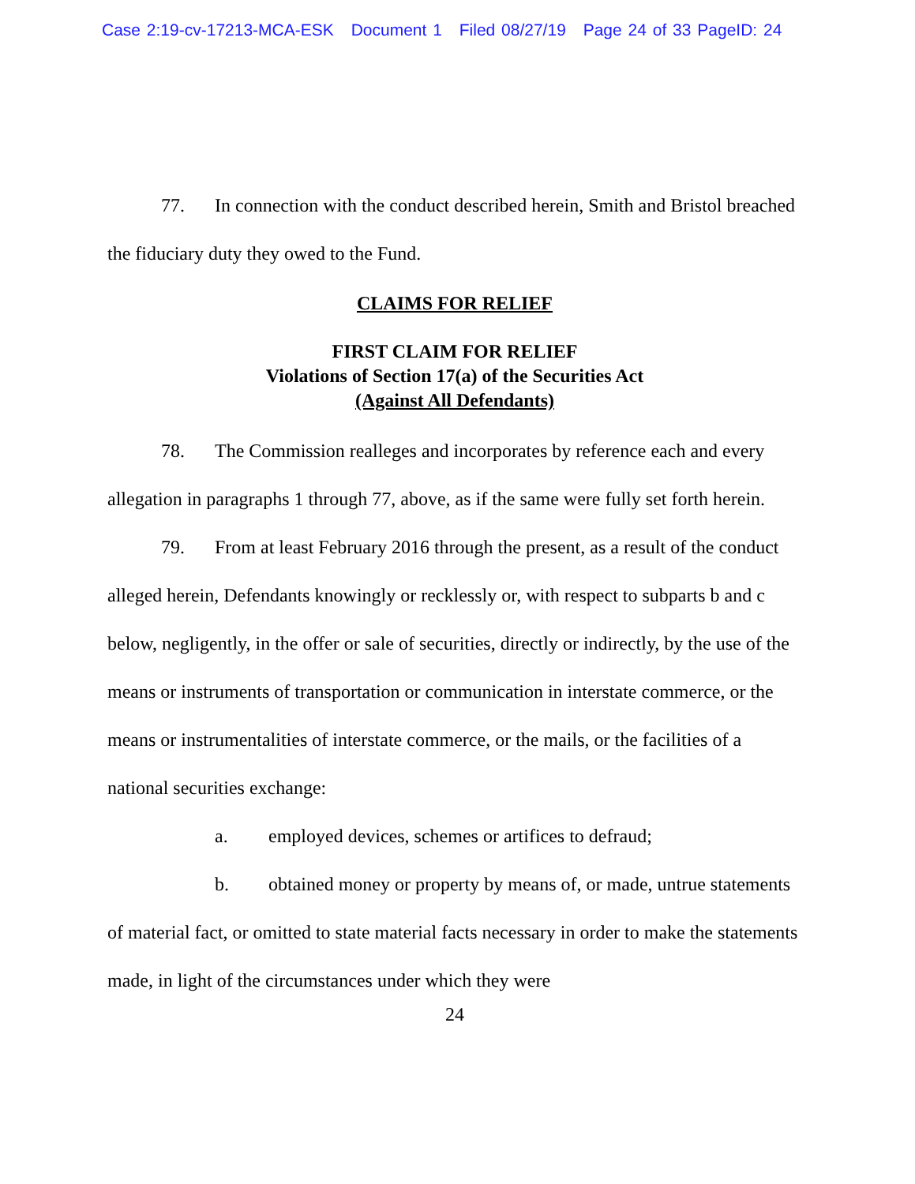Case 2:19-cv-17213-MCA-ESK Document 1 Filed 08/27/19 Page 24 of 33 PageID: 24
77. In connection with the conduct described herein, Smith and Bristol breached the fiduciary duty they owed to the Fund.
CLAIMS FOR RELIEF
FIRST CLAIM FOR RELIEF
Violations of Section 17(a) of the Securities Act
(Against All Defendants)
78. The Commission realleges and incorporates by reference each and every allegation in paragraphs 1 through 77, above, as if the same were fully set forth herein.
79. From at least February 2016 through the present, as a result of the conduct alleged herein, Defendants knowingly or recklessly or, with respect to subparts b and c below, negligently, in the offer or sale of securities, directly or indirectly, by the use of the means or instruments of transportation or communication in interstate commerce, or the means or instrumentalities of interstate commerce, or the mails, or the facilities of a national securities exchange:
a. employed devices, schemes or artifices to defraud;
b. obtained money or property by means of, or made, untrue statements of material fact, or omitted to state material facts necessary in order to make the statements made, in light of the circumstances under which they were
24